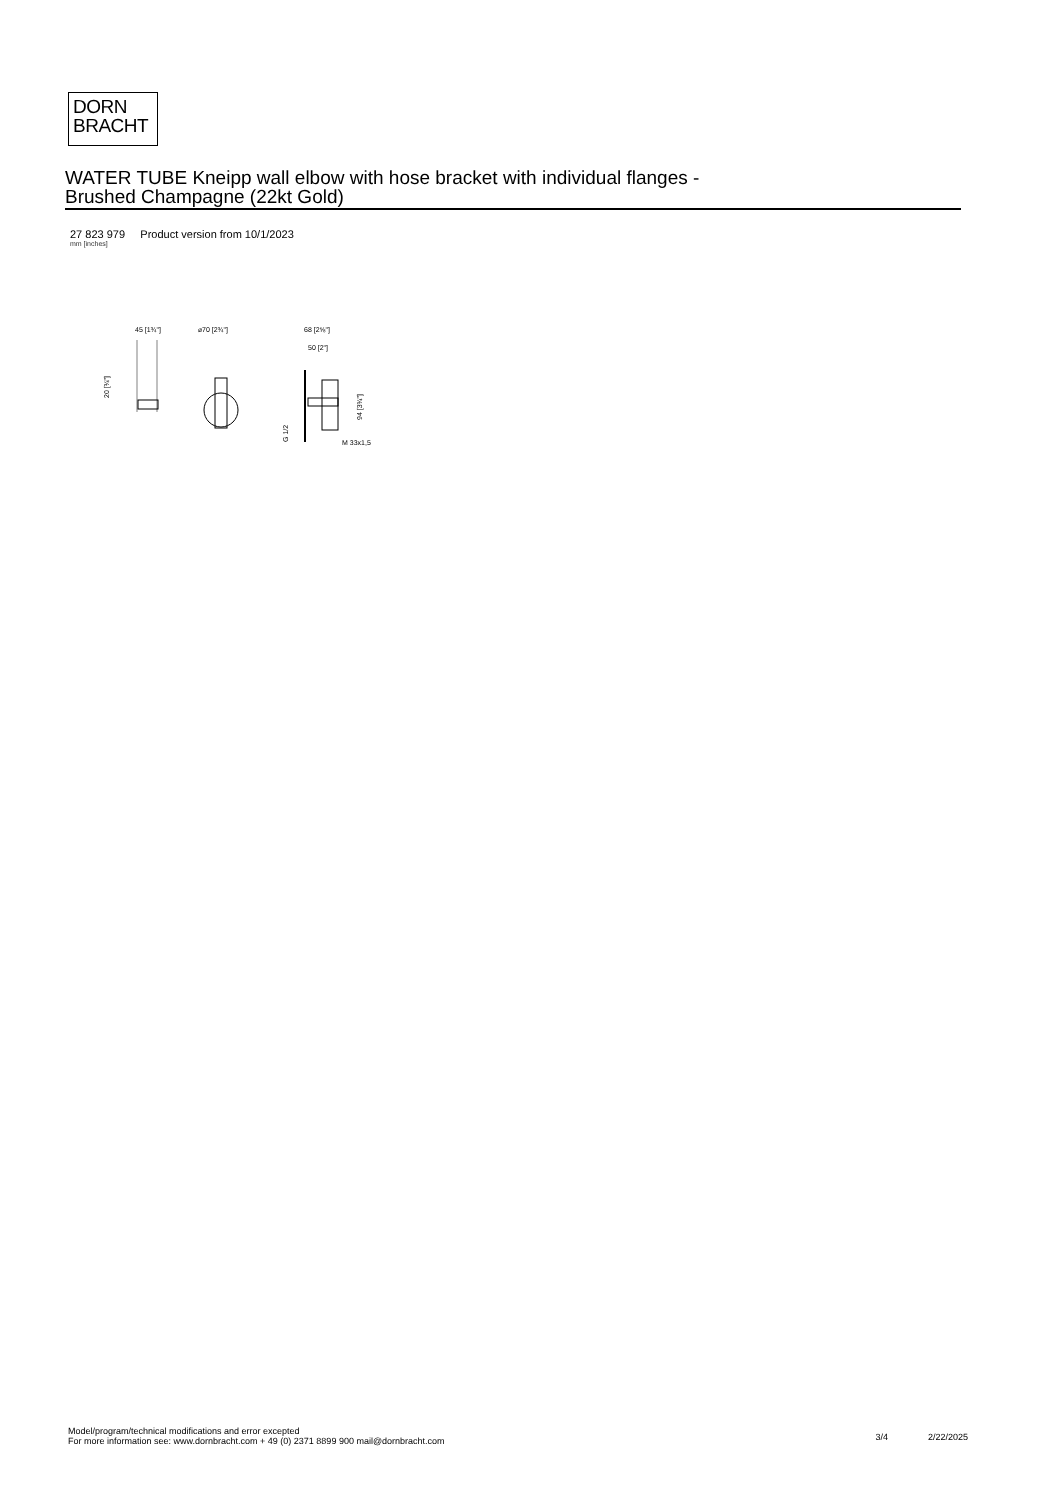DORN
BRACHT
WATER TUBE Kneipp wall elbow with hose bracket with individual flanges -
Brushed Champagne (22kt Gold)
27 823 979 Product version from 10/1/2023
mm [inches]
45 [1¾"]
20 [¾"]
⌀70 [2¾"]
68 [2⅝"]
50 [2"]
94 [3¾"]
G 1/2
M 33x1,5
Model/program/technical modifications and error excepted
For more information see: www.dornbracht.com + 49 (0) 2371 8899 900 mail@dornbracht.com
3/4 2/22/2025